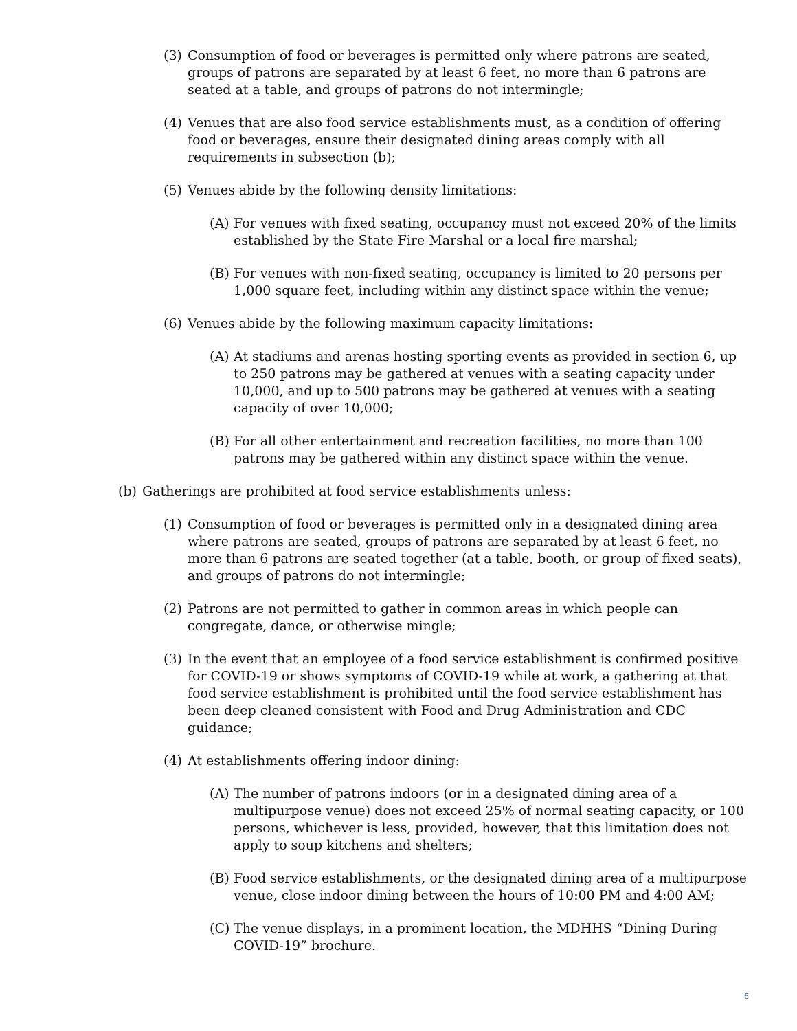(3) Consumption of food or beverages is permitted only where patrons are seated, groups of patrons are separated by at least 6 feet, no more than 6 patrons are seated at a table, and groups of patrons do not intermingle;
(4) Venues that are also food service establishments must, as a condition of offering food or beverages, ensure their designated dining areas comply with all requirements in subsection (b);
(5) Venues abide by the following density limitations:
(A) For venues with fixed seating, occupancy must not exceed 20% of the limits established by the State Fire Marshal or a local fire marshal;
(B) For venues with non-fixed seating, occupancy is limited to 20 persons per 1,000 square feet, including within any distinct space within the venue;
(6) Venues abide by the following maximum capacity limitations:
(A) At stadiums and arenas hosting sporting events as provided in section 6, up to 250 patrons may be gathered at venues with a seating capacity under 10,000, and up to 500 patrons may be gathered at venues with a seating capacity of over 10,000;
(B) For all other entertainment and recreation facilities, no more than 100 patrons may be gathered within any distinct space within the venue.
(b) Gatherings are prohibited at food service establishments unless:
(1) Consumption of food or beverages is permitted only in a designated dining area where patrons are seated, groups of patrons are separated by at least 6 feet, no more than 6 patrons are seated together (at a table, booth, or group of fixed seats), and groups of patrons do not intermingle;
(2) Patrons are not permitted to gather in common areas in which people can congregate, dance, or otherwise mingle;
(3) In the event that an employee of a food service establishment is confirmed positive for COVID-19 or shows symptoms of COVID-19 while at work, a gathering at that food service establishment is prohibited until the food service establishment has been deep cleaned consistent with Food and Drug Administration and CDC guidance;
(4) At establishments offering indoor dining:
(A) The number of patrons indoors (or in a designated dining area of a multipurpose venue) does not exceed 25% of normal seating capacity, or 100 persons, whichever is less, provided, however, that this limitation does not apply to soup kitchens and shelters;
(B) Food service establishments, or the designated dining area of a multipurpose venue, close indoor dining between the hours of 10:00 PM and 4:00 AM;
(C) The venue displays, in a prominent location, the MDHHS “Dining During COVID-19” brochure.
6